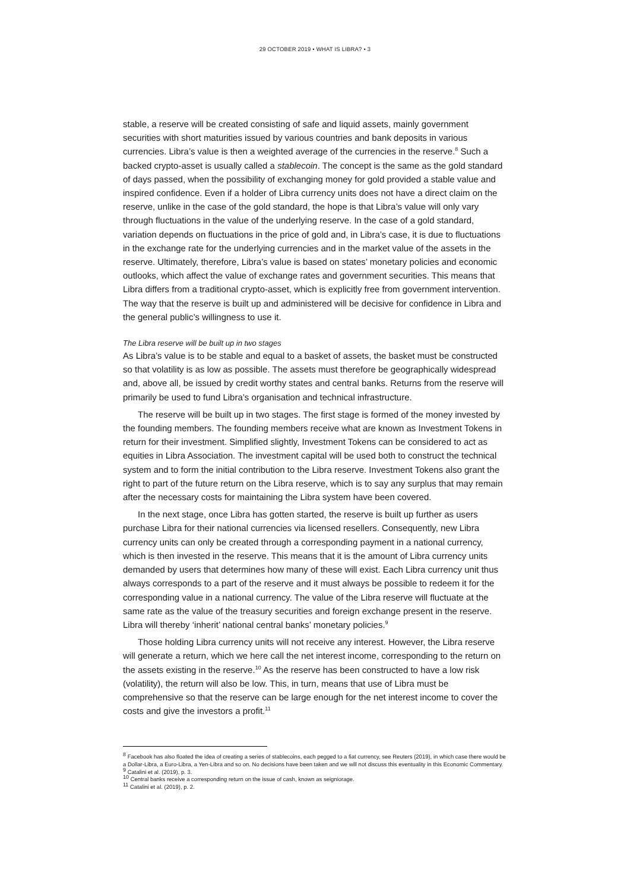29 OCTOBER 2019 • WHAT IS LIBRA? • 3
stable, a reserve will be created consisting of safe and liquid assets, mainly government securities with short maturities issued by various countries and bank deposits in various currencies. Libra’s value is then a weighted average of the currencies in the reserve.<sup>8</sup> Such a backed crypto-asset is usually called a stablecoin. The concept is the same as the gold standard of days passed, when the possibility of exchanging money for gold provided a stable value and inspired confidence. Even if a holder of Libra currency units does not have a direct claim on the reserve, unlike in the case of the gold standard, the hope is that Libra’s value will only vary through fluctuations in the value of the underlying reserve. In the case of a gold standard, variation depends on fluctuations in the price of gold and, in Libra’s case, it is due to fluctuations in the exchange rate for the underlying currencies and in the market value of the assets in the reserve. Ultimately, therefore, Libra’s value is based on states’ monetary policies and economic outlooks, which affect the value of exchange rates and government securities. This means that Libra differs from a traditional crypto-asset, which is explicitly free from government intervention. The way that the reserve is built up and administered will be decisive for confidence in Libra and the general public’s willingness to use it.
The Libra reserve will be built up in two stages
As Libra’s value is to be stable and equal to a basket of assets, the basket must be constructed so that volatility is as low as possible. The assets must therefore be geographically widespread and, above all, be issued by credit worthy states and central banks. Returns from the reserve will primarily be used to fund Libra’s organisation and technical infrastructure.
The reserve will be built up in two stages. The first stage is formed of the money invested by the founding members. The founding members receive what are known as Investment Tokens in return for their investment. Simplified slightly, Investment Tokens can be considered to act as equities in Libra Association. The investment capital will be used both to construct the technical system and to form the initial contribution to the Libra reserve. Investment Tokens also grant the right to part of the future return on the Libra reserve, which is to say any surplus that may remain after the necessary costs for maintaining the Libra system have been covered.
In the next stage, once Libra has gotten started, the reserve is built up further as users purchase Libra for their national currencies via licensed resellers. Consequently, new Libra currency units can only be created through a corresponding payment in a national currency, which is then invested in the reserve. This means that it is the amount of Libra currency units demanded by users that determines how many of these will exist. Each Libra currency unit thus always corresponds to a part of the reserve and it must always be possible to redeem it for the corresponding value in a national currency. The value of the Libra reserve will fluctuate at the same rate as the value of the treasury securities and foreign exchange present in the reserve. Libra will thereby ‘inherit’ national central banks’ monetary policies.<sup>9</sup>
Those holding Libra currency units will not receive any interest. However, the Libra reserve will generate a return, which we here call the net interest income, corresponding to the return on the assets existing in the reserve.<sup>10</sup> As the reserve has been constructed to have a low risk (volatility), the return will also be low. This, in turn, means that use of Libra must be comprehensive so that the reserve can be large enough for the net interest income to cover the costs and give the investors a profit.<sup>11</sup>
<sup>8</sup> Facebook has also floated the idea of creating a series of stablecoins, each pegged to a fiat currency, see Reuters (2019), in which case there would be a Dollar-Libra, a Euro-Libra, a Yen-Libra and so on. No decisions have been taken and we will not discuss this eventuality in this Economic Commentary.
<sup>9</sup> Catalini et al. (2019), p. 3.
<sup>10</sup> Central banks receive a corresponding return on the issue of cash, known as seigniorage.
<sup>11</sup> Catalini et al. (2019), p. 2.